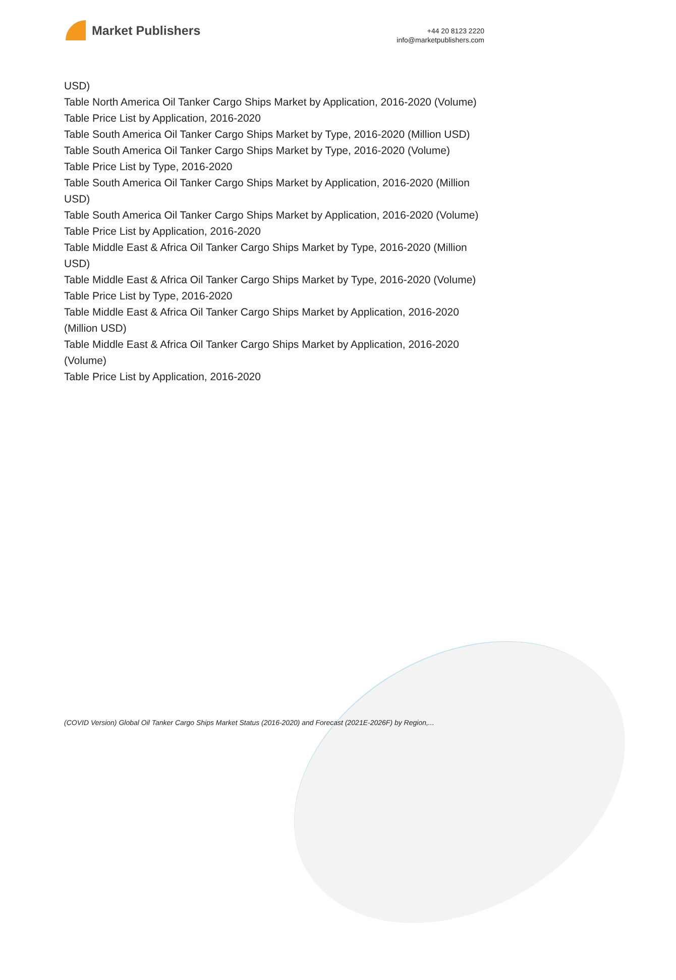Market Publishers
+44 20 8123 2220
info@marketpublishers.com
USD)
Table North America Oil Tanker Cargo Ships Market by Application, 2016-2020 (Volume)
Table Price List by Application, 2016-2020
Table South America Oil Tanker Cargo Ships Market by Type, 2016-2020 (Million USD)
Table South America Oil Tanker Cargo Ships Market by Type, 2016-2020 (Volume)
Table Price List by Type, 2016-2020
Table South America Oil Tanker Cargo Ships Market by Application, 2016-2020 (Million USD)
Table South America Oil Tanker Cargo Ships Market by Application, 2016-2020 (Volume)
Table Price List by Application, 2016-2020
Table Middle East & Africa Oil Tanker Cargo Ships Market by Type, 2016-2020 (Million USD)
Table Middle East & Africa Oil Tanker Cargo Ships Market by Type, 2016-2020 (Volume)
Table Price List by Type, 2016-2020
Table Middle East & Africa Oil Tanker Cargo Ships Market by Application, 2016-2020 (Million USD)
Table Middle East & Africa Oil Tanker Cargo Ships Market by Application, 2016-2020 (Volume)
Table Price List by Application, 2016-2020
(COVID Version) Global Oil Tanker Cargo Ships Market Status (2016-2020) and Forecast (2021E-2026F) by Region,...